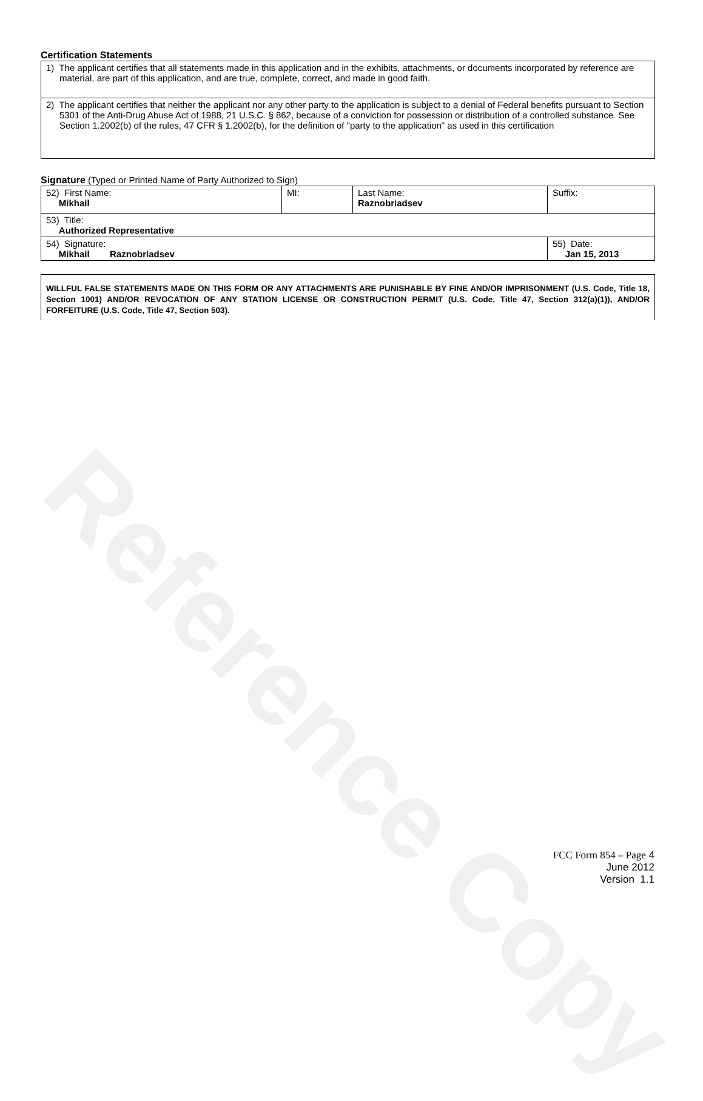Reference Copy
Certification Statements
| 1) The applicant certifies that all statements made in this application and in the exhibits, attachments, or documents incorporated by reference are material, are part of this application, and are true, complete, correct, and made in good faith. |
| 2) The applicant certifies that neither the applicant nor any other party to the application is subject to a denial of Federal benefits pursuant to Section 5301 of the Anti-Drug Abuse Act of 1988, 21 U.S.C. § 862, because of a conviction for possession or distribution of a controlled substance. See Section 1.2002(b) of the rules, 47 CFR § 1.2002(b), for the definition of "party to the application" as used in this certification |
Signature (Typed or Printed Name of Party Authorized to Sign)
| 52) First Name: Mikhail | MI: | Last Name: Raznobriadsev | Suffix: |
| 53) Title: Authorized Representative | | | |
| 54) Signature: Mikhail Raznobriadsev | | | 55) Date: Jan 15, 2013 |
WILLFUL FALSE STATEMENTS MADE ON THIS FORM OR ANY ATTACHMENTS ARE PUNISHABLE BY FINE AND/OR IMPRISONMENT (U.S. Code, Title 18, Section 1001) AND/OR REVOCATION OF ANY STATION LICENSE OR CONSTRUCTION PERMIT (U.S. Code, Title 47, Section 312(a)(1)), AND/OR FORFEITURE (U.S. Code, Title 47, Section 503).
FCC Form 854 – Page 4
June 2012
Version 1.1